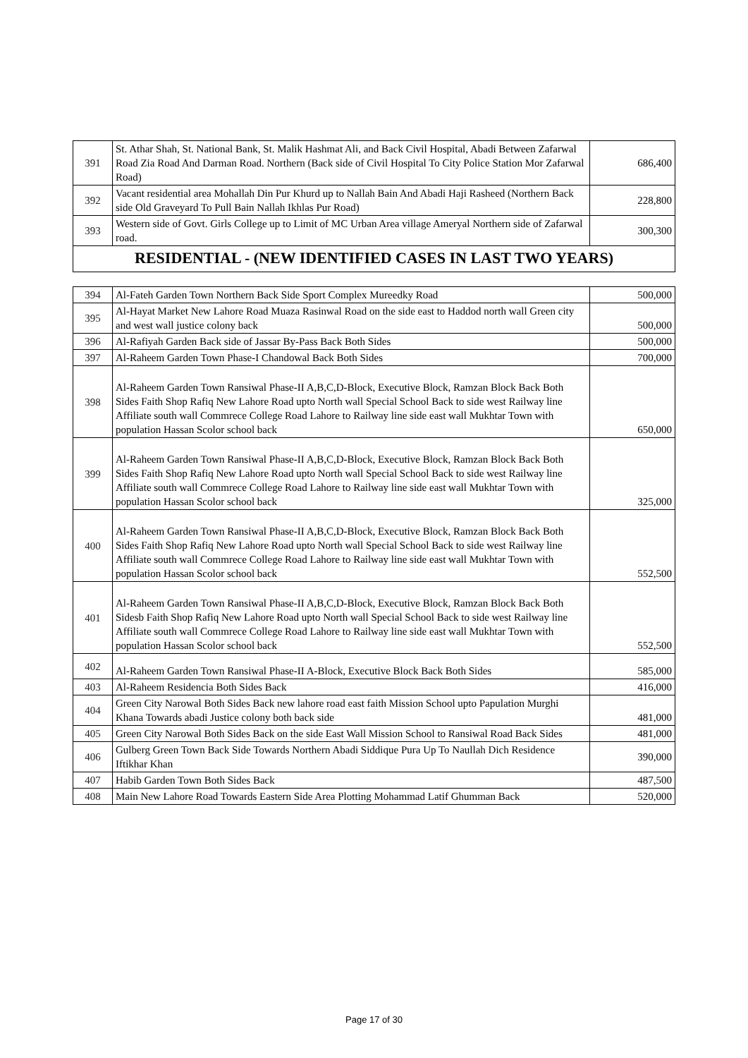| 391 | St. Athar Shah, St. National Bank, St. Malik Hashmat Ali, and Back Civil Hospital, Abadi Between Zafarwal Road Zia Road And Darman Road. Northern (Back side of Civil Hospital To City Police Station Mor Zafarwal Road) | 686,400 |
| 392 | Vacant residential area Mohallah Din Pur Khurd up to Nallah Bain And Abadi Haji Rasheed (Northern Back side Old Graveyard To Pull Bain Nallah Ikhlas Pur Road) | 228,800 |
| 393 | Western side of Govt. Girls College up to Limit of MC Urban Area village Ameryal Northern side of Zafarwal road. | 300,300 |
RESIDENTIAL - (NEW IDENTIFIED CASES IN LAST TWO YEARS)
| 394 | Al-Fateh Garden Town Northern Back Side Sport Complex Mureedky Road | 500,000 |
| 395 | Al-Hayat Market New Lahore Road Muaza Rasinwal Road on the side east to Haddod north wall Green city and west wall justice colony back | 500,000 |
| 396 | Al-Rafiyah Garden Back side of Jassar By-Pass Back Both Sides | 500,000 |
| 397 | Al-Raheem Garden Town Phase-I Chandowal Back Both Sides | 700,000 |
| 398 | Al-Raheem Garden Town Ransiwal Phase-II A,B,C,D-Block, Executive Block, Ramzan Block Back Both Sides Faith Shop Rafiq New Lahore Road upto North wall Special School Back to side west Railway line Affiliate south wall Commrece College Road Lahore to Railway line side east wall Mukhtar Town with population Hassan Scolor school back | 650,000 |
| 399 | Al-Raheem Garden Town Ransiwal Phase-II A,B,C,D-Block, Executive Block, Ramzan Block Back Both Sides Faith Shop Rafiq New Lahore Road upto North wall Special School Back to side west Railway line Affiliate south wall Commrece College Road Lahore to Railway line side east wall Mukhtar Town with population Hassan Scolor school back | 325,000 |
| 400 | Al-Raheem Garden Town Ransiwal Phase-II A,B,C,D-Block, Executive Block, Ramzan Block Back Both Sides Faith Shop Rafiq New Lahore Road upto North wall Special School Back to side west Railway line Affiliate south wall Commrece College Road Lahore to Railway line side east wall Mukhtar Town with population Hassan Scolor school back | 552,500 |
| 401 | Al-Raheem Garden Town Ransiwal Phase-II A,B,C,D-Block, Executive Block, Ramzan Block Back Both Sidesb Faith Shop Rafiq New Lahore Road upto North wall Special School Back to side west Railway line Affiliate south wall Commrece College Road Lahore to Railway line side east wall Mukhtar Town with population Hassan Scolor school back | 552,500 |
| 402 | Al-Raheem Garden Town Ransiwal Phase-II A-Block, Executive Block Back Both Sides | 585,000 |
| 403 | Al-Raheem Residencia Both Sides Back | 416,000 |
| 404 | Green City Narowal Both Sides Back new lahore road east faith Mission School upto Papulation Murghi Khana Towards abadi Justice colony both back side | 481,000 |
| 405 | Green City Narowal Both Sides Back on the side East Wall Mission School to Ransiwal Road Back Sides | 481,000 |
| 406 | Gulberg Green Town Back Side Towards Northern Abadi Siddique Pura Up To Naullah Dich Residence Iftikhar Khan | 390,000 |
| 407 | Habib Garden Town Both Sides Back | 487,500 |
| 408 | Main New Lahore Road Towards Eastern Side Area Plotting Mohammad Latif Ghumman Back | 520,000 |
Page 17 of 30